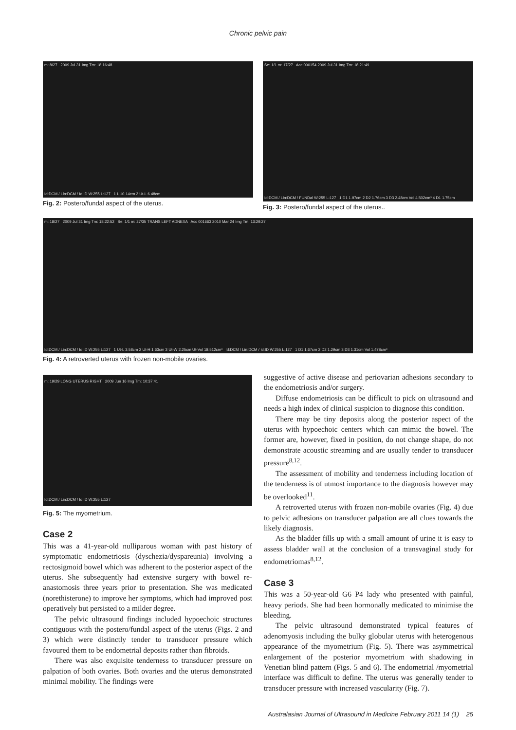Chronic pelvic pain
m: 8/27 2009 Jul 31 Img Tm: 18:16:48
Id:DCM / Lin:DCM / Id:ID W:255 L:127 1 L 10.14cm 2 Ut-L 6.48cm
Fig. 2: Postero/fundal aspect of the uterus.
Se: 1/1 m: 17/27 Acc 000154 2009 Jul 31 Img Tm: 18:21:49
Id:DCM / Lin:DCM / FUNDal W:255 L:127 1 D1 1.97cm 2 D2 1.76cm 3 D3 2.48cm Vol 4.502cm³ 4 D1 1.75cm
Fig. 3: Postero/fundal aspect of the uterus..
m: 18/27 2009 Jul 31 Img Tm: 18:22:52 Se: 1/1 m: 27/35 TRANS LEFT ADNEXA Acc 001663 2010 Mar 24 Img Tm: 13:29:27
Id:DCM / Lin:DCM / Id:ID W:255 L:127 1 Ut-L 3.58cm 2 Ut-H 1.63cm 3 Ut-W 2.25cm Ut-Vol 18.512cm³ Id:DCM / Lin:DCM / Id:ID W:255 L:127 1 D1 1.67cm 2 D2 1.29cm 3 D3 1.31cm Vol 1.478cm³
Fig. 4: A retroverted uterus with frozen non-mobile ovaries.
m: 19/29 LONG UTERUS RIGHT 2009 Jun 16 Img Tm: 10:37:41
Id:DCM / Lin:DCM / Id:ID W:255 L:127
Fig. 5: The myometrium.
Case 2
This was a 41-year-old nulliparous woman with past history of symptomatic endometriosis (dyschezia/dyspareunia) involving a rectosigmoid bowel which was adherent to the posterior aspect of the uterus. She subsequently had extensive surgery with bowel re-anastomosis three years prior to presentation. She was medicated (norethisterone) to improve her symptoms, which had improved post operatively but persisted to a milder degree.
The pelvic ultrasound findings included hypoechoic structures contiguous with the postero/fundal aspect of the uterus (Figs. 2 and 3) which were distinctly tender to transducer pressure which favoured them to be endometrial deposits rather than fibroids.
There was also exquisite tenderness to transducer pressure on palpation of both ovaries. Both ovaries and the uterus demonstrated minimal mobility. The findings were
suggestive of active disease and periovarian adhesions secondary to the endometriosis and/or surgery.
Diffuse endometriosis can be difficult to pick on ultrasound and needs a high index of clinical suspicion to diagnose this condition.
There may be tiny deposits along the posterior aspect of the uterus with hypoechoic centers which can mimic the bowel. The former are, however, fixed in position, do not change shape, do not demonstrate acoustic streaming and are usually tender to transducer pressure<sup>8,12</sup>.
The assessment of mobility and tenderness including location of the tenderness is of utmost importance to the diagnosis however may be overlooked<sup>11</sup>.
A retroverted uterus with frozen non-mobile ovaries (Fig. 4) due to pelvic adhesions on transducer palpation are all clues towards the likely diagnosis.
As the bladder fills up with a small amount of urine it is easy to assess bladder wall at the conclusion of a transvaginal study for endometriomas<sup>8,12</sup>.
Case 3
This was a 50-year-old G6 P4 lady who presented with painful, heavy periods. She had been hormonally medicated to minimise the bleeding.
The pelvic ultrasound demonstrated typical features of adenomyosis including the bulky globular uterus with heterogenous appearance of the myometrium (Fig. 5). There was asymmetrical enlargement of the posterior myometrium with shadowing in Venetian blind pattern (Figs. 5 and 6). The endometrial /myometrial interface was difficult to define. The uterus was generally tender to transducer pressure with increased vascularity (Fig. 7).
Australasian Journal of Ultrasound in Medicine February 2011 14 (1) 25